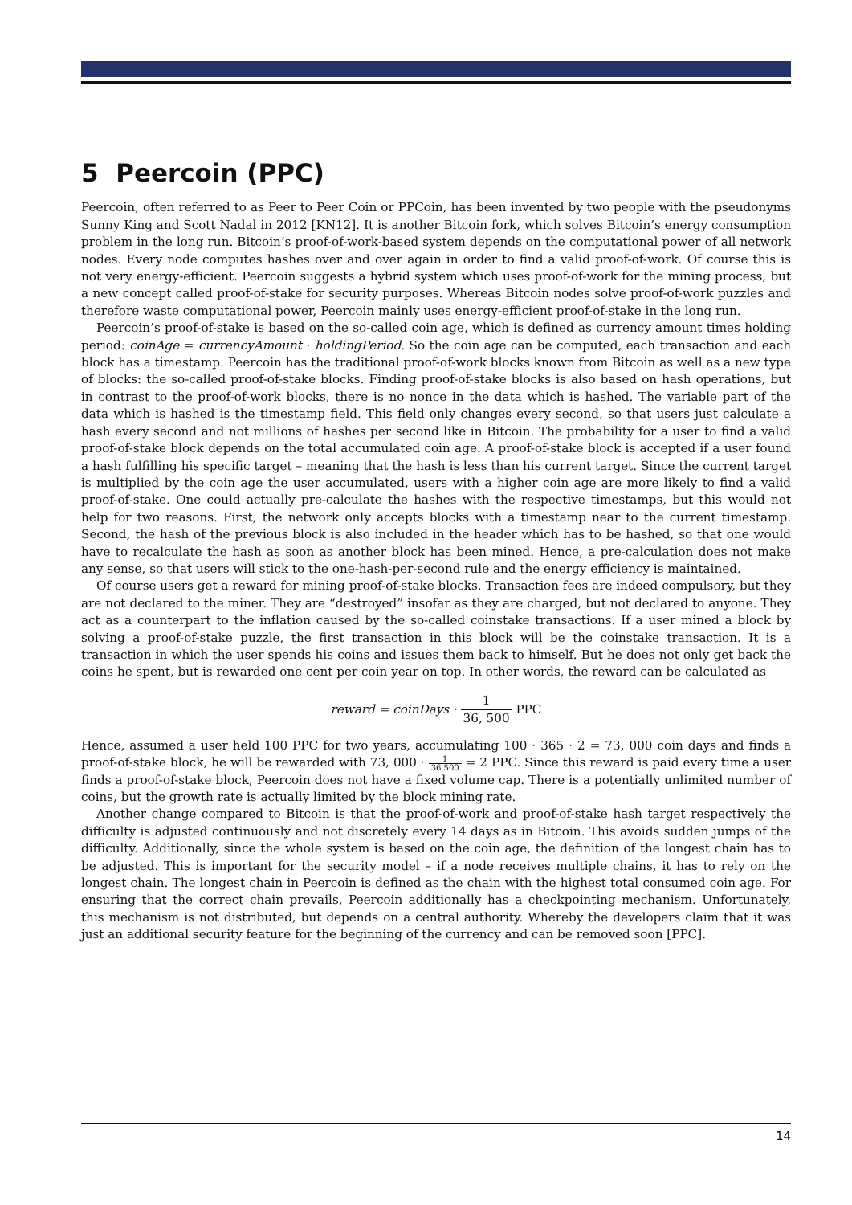5 Peercoin (PPC)
Peercoin, often referred to as Peer to Peer Coin or PPCoin, has been invented by two people with the pseudonyms Sunny King and Scott Nadal in 2012 [KN12]. It is another Bitcoin fork, which solves Bitcoin’s energy consumption problem in the long run. Bitcoin’s proof-of-work-based system depends on the computational power of all network nodes. Every node computes hashes over and over again in order to find a valid proof-of-work. Of course this is not very energy-efficient. Peercoin suggests a hybrid system which uses proof-of-work for the mining process, but a new concept called proof-of-stake for security purposes. Whereas Bitcoin nodes solve proof-of-work puzzles and therefore waste computational power, Peercoin mainly uses energy-efficient proof-of-stake in the long run.
Peercoin’s proof-of-stake is based on the so-called coin age, which is defined as currency amount times holding period: coinAge = currencyAmount · holdingPeriod. So the coin age can be computed, each transaction and each block has a timestamp. Peercoin has the traditional proof-of-work blocks known from Bitcoin as well as a new type of blocks: the so-called proof-of-stake blocks. Finding proof-of-stake blocks is also based on hash operations, but in contrast to the proof-of-work blocks, there is no nonce in the data which is hashed. The variable part of the data which is hashed is the timestamp field. This field only changes every second, so that users just calculate a hash every second and not millions of hashes per second like in Bitcoin. The probability for a user to find a valid proof-of-stake block depends on the total accumulated coin age. A proof-of-stake block is accepted if a user found a hash fulfilling his specific target – meaning that the hash is less than his current target. Since the current target is multiplied by the coin age the user accumulated, users with a higher coin age are more likely to find a valid proof-of-stake. One could actually pre-calculate the hashes with the respective timestamps, but this would not help for two reasons. First, the network only accepts blocks with a timestamp near to the current timestamp. Second, the hash of the previous block is also included in the header which has to be hashed, so that one would have to recalculate the hash as soon as another block has been mined. Hence, a pre-calculation does not make any sense, so that users will stick to the one-hash-per-second rule and the energy efficiency is maintained.
Of course users get a reward for mining proof-of-stake blocks. Transaction fees are indeed compulsory, but they are not declared to the miner. They are “destroyed” insofar as they are charged, but not declared to anyone. They act as a counterpart to the inflation caused by the so-called coinstake transactions. If a user mined a block by solving a proof-of-stake puzzle, the first transaction in this block will be the coinstake transaction. It is a transaction in which the user spends his coins and issues them back to himself. But he does not only get back the coins he spent, but is rewarded one cent per coin year on top. In other words, the reward can be calculated as
reward = coinDays · 1 36, 500 PPC
Hence, assumed a user held 100 PPC for two years, accumulating 100 · 365 · 2 = 73, 000 coin days and finds a proof-of-stake block, he will be rewarded with 73, 000 · 1 36,500 = 2 PPC. Since this reward is paid every time a user finds a proof-of-stake block, Peercoin does not have a fixed volume cap. There is a potentially unlimited number of coins, but the growth rate is actually limited by the block mining rate.
Another change compared to Bitcoin is that the proof-of-work and proof-of-stake hash target respectively the difficulty is adjusted continuously and not discretely every 14 days as in Bitcoin. This avoids sudden jumps of the difficulty. Additionally, since the whole system is based on the coin age, the definition of the longest chain has to be adjusted. This is important for the security model – if a node receives multiple chains, it has to rely on the longest chain. The longest chain in Peercoin is defined as the chain with the highest total consumed coin age. For ensuring that the correct chain prevails, Peercoin additionally has a checkpointing mechanism. Unfortunately, this mechanism is not distributed, but depends on a central authority. Whereby the developers claim that it was just an additional security feature for the beginning of the currency and can be removed soon [PPC].
14